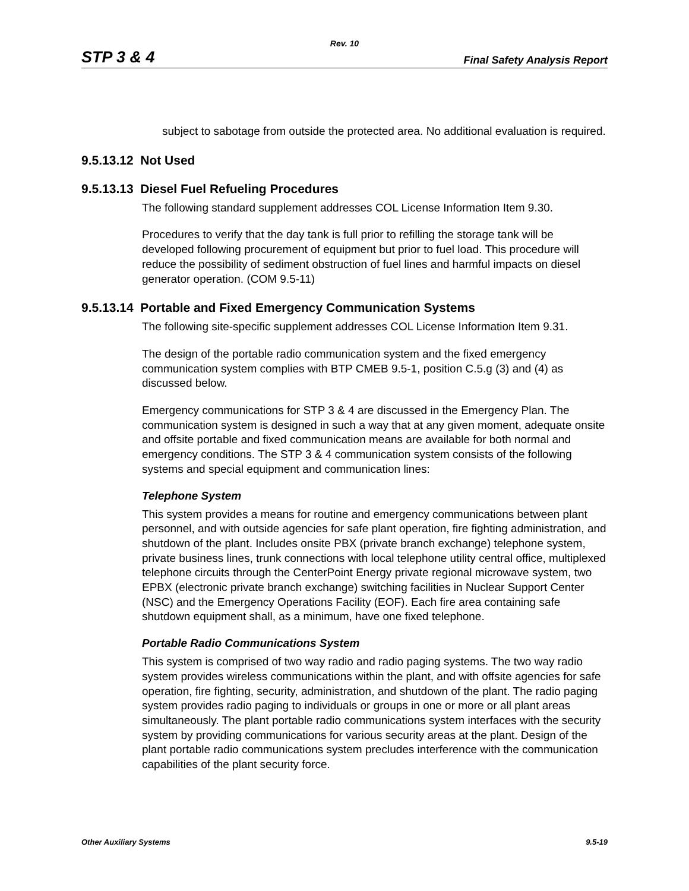Rev. 10
STP 3 & 4 Final Safety Analysis Report
subject to sabotage from outside the protected area. No additional evaluation is required.
9.5.13.12 Not Used
9.5.13.13 Diesel Fuel Refueling Procedures
The following standard supplement addresses COL License Information Item 9.30.
Procedures to verify that the day tank is full prior to refilling the storage tank will be developed following procurement of equipment but prior to fuel load. This procedure will reduce the possibility of sediment obstruction of fuel lines and harmful impacts on diesel generator operation. (COM 9.5-11)
9.5.13.14 Portable and Fixed Emergency Communication Systems
The following site-specific supplement addresses COL License Information Item 9.31.
The design of the portable radio communication system and the fixed emergency communication system complies with BTP CMEB 9.5-1, position C.5.g (3) and (4) as discussed below.
Emergency communications for STP 3 & 4 are discussed in the Emergency Plan. The communication system is designed in such a way that at any given moment, adequate onsite and offsite portable and fixed communication means are available for both normal and emergency conditions. The STP 3 & 4 communication system consists of the following systems and special equipment and communication lines:
Telephone System
This system provides a means for routine and emergency communications between plant personnel, and with outside agencies for safe plant operation, fire fighting administration, and shutdown of the plant. Includes onsite PBX (private branch exchange) telephone system, private business lines, trunk connections with local telephone utility central office, multiplexed telephone circuits through the CenterPoint Energy private regional microwave system, two EPBX (electronic private branch exchange) switching facilities in Nuclear Support Center (NSC) and the Emergency Operations Facility (EOF). Each fire area containing safe shutdown equipment shall, as a minimum, have one fixed telephone.
Portable Radio Communications System
This system is comprised of two way radio and radio paging systems. The two way radio system provides wireless communications within the plant, and with offsite agencies for safe operation, fire fighting, security, administration, and shutdown of the plant. The radio paging system provides radio paging to individuals or groups in one or more or all plant areas simultaneously. The plant portable radio communications system interfaces with the security system by providing communications for various security areas at the plant. Design of the plant portable radio communications system precludes interference with the communication capabilities of the plant security force.
Other Auxiliary Systems 9.5-19